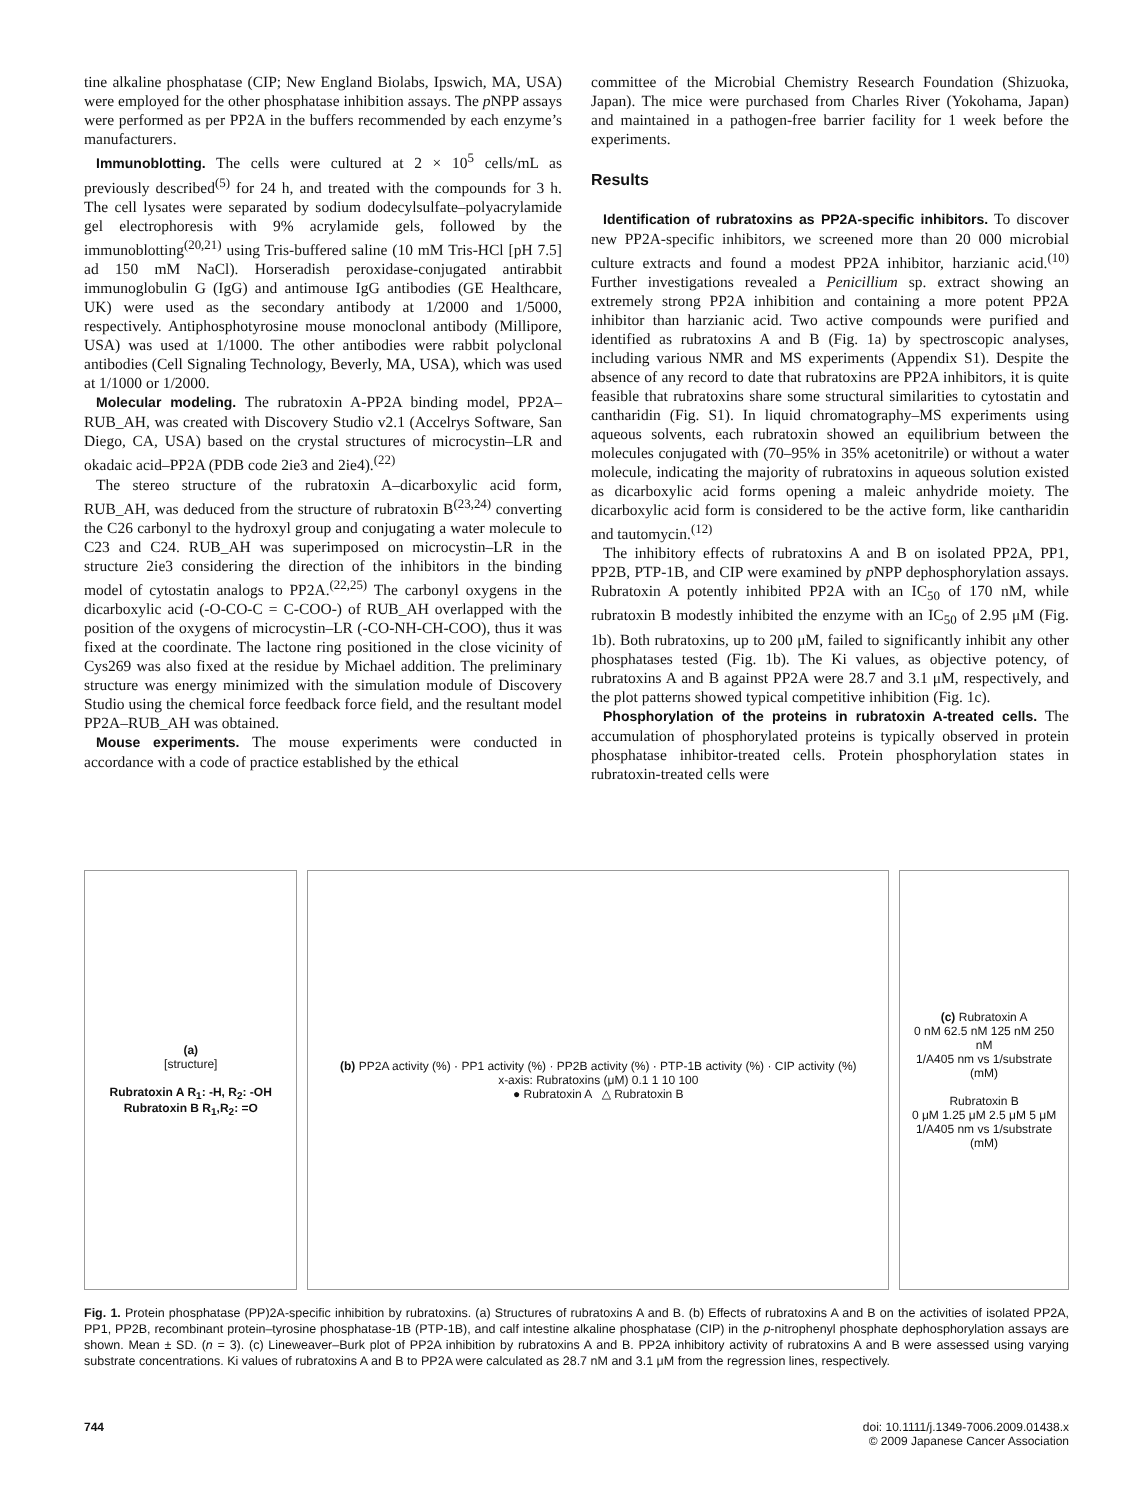tine alkaline phosphatase (CIP; New England Biolabs, Ipswich, MA, USA) were employed for the other phosphatase inhibition assays. The p NPP assays were performed as per PP2A in the buffers recommended by each enzyme’s manufacturers.
Immunoblotting. The cells were cultured at 2 × 10<sup>5</sup> cells/mL as previously described<sup>(5)</sup> for 24 h, and treated with the compounds for 3 h. The cell lysates were separated by sodium dodecylsulfate–polyacrylamide gel electrophoresis with 9% acrylamide gels, followed by the immunoblotting<sup>(20,21)</sup> using Tris-buffered saline (10 mM Tris-HCl [pH 7.5] ad 150 mM NaCl). Horseradish peroxidase-conjugated antirabbit immunoglobulin G (IgG) and antimouse IgG antibodies (GE Healthcare, UK) were used as the secondary antibody at 1/2000 and 1/5000, respectively. Antiphosphotyrosine mouse monoclonal antibody (Millipore, USA) was used at 1/1000. The other antibodies were rabbit polyclonal antibodies (Cell Signaling Technology, Beverly, MA, USA), which was used at 1/1000 or 1/2000.
Molecular modeling. The rubratoxin A-PP2A binding model, PP2A–RUB_AH, was created with Discovery Studio v2.1 (Accelrys Software, San Diego, CA, USA) based on the crystal structures of microcystin–LR and okadaic acid–PP2A (PDB code 2ie3 and 2ie4).<sup>(22)</sup>
The stereo structure of the rubratoxin A–dicarboxylic acid form, RUB_AH, was deduced from the structure of rubratoxin B<sup>(23,24)</sup> converting the C26 carbonyl to the hydroxyl group and conjugating a water molecule to C23 and C24. RUB_AH was superimposed on microcystin–LR in the structure 2ie3 considering the direction of the inhibitors in the binding model of cytostatin analogs to PP2A.<sup>(22,25)</sup> The carbonyl oxygens in the dicarboxylic acid (-O-CO-C = C-COO-) of RUB_AH overlapped with the position of the oxygens of microcystin–LR (-CO-NH-CH-COO), thus it was fixed at the coordinate. The lactone ring positioned in the close vicinity of Cys269 was also fixed at the residue by Michael addition. The preliminary structure was energy minimized with the simulation module of Discovery Studio using the chemical force feedback force field, and the resultant model PP2A–RUB_AH was obtained.
Mouse experiments. The mouse experiments were conducted in accordance with a code of practice established by the ethical
committee of the Microbial Chemistry Research Foundation (Shizuoka, Japan). The mice were purchased from Charles River (Yokohama, Japan) and maintained in a pathogen-free barrier facility for 1 week before the experiments.
Results
Identification of rubratoxins as PP2A-specific inhibitors. To discover new PP2A-specific inhibitors, we screened more than 20 000 microbial culture extracts and found a modest PP2A inhibitor, harzianic acid.<sup>(10)</sup> Further investigations revealed a Penicillium sp. extract showing an extremely strong PP2A inhibition and containing a more potent PP2A inhibitor than harzianic acid. Two active compounds were purified and identified as rubratoxins A and B (Fig. 1a) by spectroscopic analyses, including various NMR and MS experiments (Appendix S1). Despite the absence of any record to date that rubratoxins are PP2A inhibitors, it is quite feasible that rubratoxins share some structural similarities to cytostatin and cantharidin (Fig. S1). In liquid chromatography–MS experiments using aqueous solvents, each rubratoxin showed an equilibrium between the molecules conjugated with (70–95% in 35% acetonitrile) or without a water molecule, indicating the majority of rubratoxins in aqueous solution existed as dicarboxylic acid forms opening a maleic anhydride moiety. The dicarboxylic acid form is considered to be the active form, like cantharidin and tautomycin.<sup>(12)</sup>
The inhibitory effects of rubratoxins A and B on isolated PP2A, PP1, PP2B, PTP-1B, and CIP were examined by p NPP dephosphorylation assays. Rubratoxin A potently inhibited PP2A with an IC<sub>50</sub> of 170 nM, while rubratoxin B modestly inhibited the enzyme with an IC<sub>50</sub> of 2.95 μM (Fig. 1b). Both rubratoxins, up to 200 μM, failed to significantly inhibit any other phosphatases tested (Fig. 1b). The Ki values, as objective potency, of rubratoxins A and B against PP2A were 28.7 and 3.1 μM, respectively, and the plot patterns showed typical competitive inhibition (Fig. 1c).
Phosphorylation of the proteins in rubratoxin A-treated cells. The accumulation of phosphorylated proteins is typically observed in protein phosphatase inhibitor-treated cells. Protein phosphorylation states in rubratoxin-treated cells were
(a)
[structure]
Rubratoxin A R<sub>1</sub>: -H, R<sub>2</sub>: -OH
Rubratoxin B R<sub>1</sub>,R<sub>2</sub>: =O
(b) PP2A activity (%) · PP1 activity (%) · PP2B activity (%) · PTP-1B activity (%) · CIP activity (%)
x-axis: Rubratoxins (μM) 0.1 1 10 100
● Rubratoxin A △ Rubratoxin B
(c) Rubratoxin A
0 nM 62.5 nM 125 nM 250 nM
1/A405 nm vs 1/substrate (mM)
Rubratoxin B
0 μM 1.25 μM 2.5 μM 5 μM
1/A405 nm vs 1/substrate (mM)
Fig. 1. Protein phosphatase (PP)2A-specific inhibition by rubratoxins. (a) Structures of rubratoxins A and B. (b) Effects of rubratoxins A and B on the activities of isolated PP2A, PP1, PP2B, recombinant protein–tyrosine phosphatase-1B (PTP-1B), and calf intestine alkaline phosphatase (CIP) in the p-nitrophenyl phosphate dephosphorylation assays are shown. Mean ± SD. (n = 3). (c) Lineweaver–Burk plot of PP2A inhibition by rubratoxins A and B. PP2A inhibitory activity of rubratoxins A and B were assessed using varying substrate concentrations. Ki values of rubratoxins A and B to PP2A were calculated as 28.7 nM and 3.1 μM from the regression lines, respectively.
744 doi: 10.1111/j.1349-7006.2009.01438.x
© 2009 Japanese Cancer Association